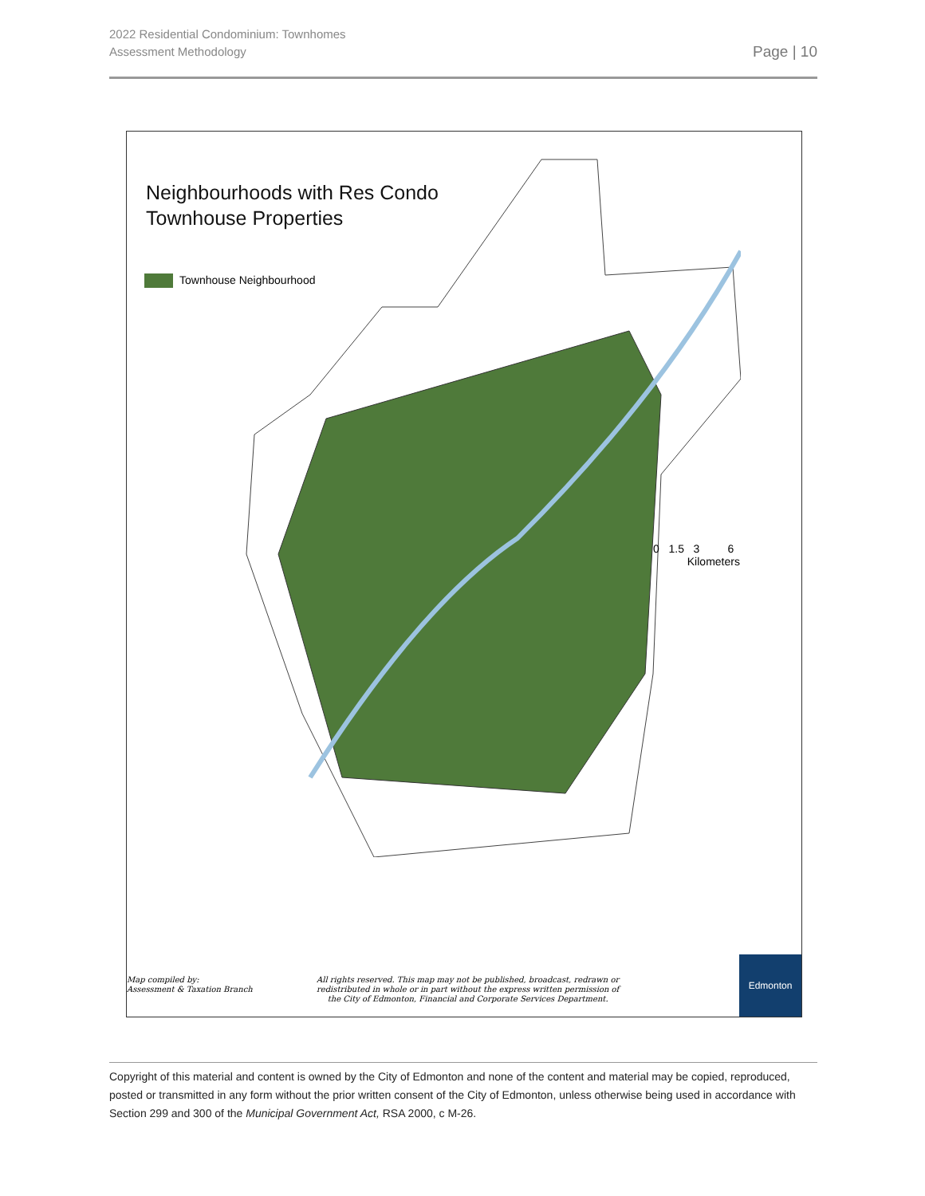2022 Residential Condominium: Townhomes
Assessment Methodology
Page | 10
Neighbourhoods with Res Condo
Townhouse Properties
Townhouse Neighbourhood
0 1.5 3 6
Kilometers
Map compiled by:
Assessment & Taxation Branch
All rights reserved. This map may not be published, broadcast, redrawn or
redistributed in whole or in part without the express written permission of
the City of Edmonton, Financial and Corporate Services Department.
Edmonton
Copyright of this material and content is owned by the City of Edmonton and none of the content and material may be copied, reproduced, posted or transmitted in any form without the prior written consent of the City of Edmonton, unless otherwise being used in accordance with Section 299 and 300 of the Municipal Government Act, RSA 2000, c M-26.